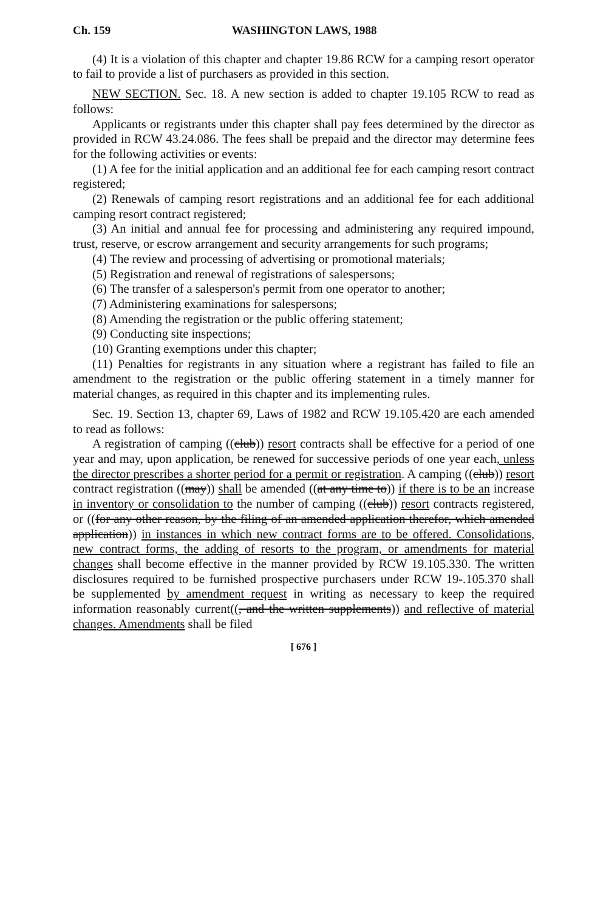Ch. 159 WASHINGTON LAWS, 1988
(4) It is a violation of this chapter and chapter 19.86 RCW for a camping resort operator to fail to provide a list of purchasers as provided in this section.
NEW SECTION. Sec. 18. A new section is added to chapter 19.105 RCW to read as follows:
Applicants or registrants under this chapter shall pay fees determined by the director as provided in RCW 43.24.086. The fees shall be prepaid and the director may determine fees for the following activities or events:
(1) A fee for the initial application and an additional fee for each camping resort contract registered;
(2) Renewals of camping resort registrations and an additional fee for each additional camping resort contract registered;
(3) An initial and annual fee for processing and administering any required impound, trust, reserve, or escrow arrangement and security arrangements for such programs;
(4) The review and processing of advertising or promotional materials;
(5) Registration and renewal of registrations of salespersons;
(6) The transfer of a salesperson's permit from one operator to another;
(7) Administering examinations for salespersons;
(8) Amending the registration or the public offering statement;
(9) Conducting site inspections;
(10) Granting exemptions under this chapter;
(11) Penalties for registrants in any situation where a registrant has failed to file an amendment to the registration or the public offering statement in a timely manner for material changes, as required in this chapter and its implementing rules.
Sec. 19. Section 13, chapter 69, Laws of 1982 and RCW 19.105.420 are each amended to read as follows:
A registration of camping ((club)) resort contracts shall be effective for a period of one year and may, upon application, be renewed for successive periods of one year each, unless the director prescribes a shorter period for a permit or registration. A camping ((club)) resort contract registration ((may)) shall be amended ((at any time to)) if there is to be an increase in inventory or consolidation to the number of camping ((club)) resort contracts registered, or ((for any other reason, by the filing of an amended application therefor, which amended application)) in instances in which new contract forms are to be offered. Consolidations, new contract forms, the adding of resorts to the program, or amendments for material changes shall become effective in the manner provided by RCW 19.105.330. The written disclosures required to be furnished prospective purchasers under RCW 19-.105.370 shall be supplemented by amendment request in writing as necessary to keep the required information reasonably current((, and the written supplements)) and reflective of material changes. Amendments shall be filed
[ 676 ]